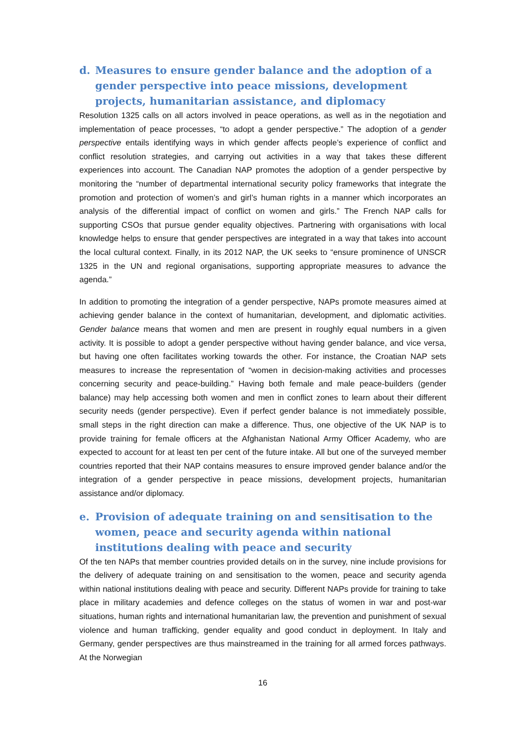d. Measures to ensure gender balance and the adoption of a gender perspective into peace missions, development projects, humanitarian assistance, and diplomacy
Resolution 1325 calls on all actors involved in peace operations, as well as in the negotiation and implementation of peace processes, “to adopt a gender perspective.” The adoption of a gender perspective entails identifying ways in which gender affects people’s experience of conflict and conflict resolution strategies, and carrying out activities in a way that takes these different experiences into account. The Canadian NAP promotes the adoption of a gender perspective by monitoring the “number of departmental international security policy frameworks that integrate the promotion and protection of women’s and girl’s human rights in a manner which incorporates an analysis of the differential impact of conflict on women and girls.” The French NAP calls for supporting CSOs that pursue gender equality objectives. Partnering with organisations with local knowledge helps to ensure that gender perspectives are integrated in a way that takes into account the local cultural context. Finally, in its 2012 NAP, the UK seeks to “ensure prominence of UNSCR 1325 in the UN and regional organisations, supporting appropriate measures to advance the agenda.”
In addition to promoting the integration of a gender perspective, NAPs promote measures aimed at achieving gender balance in the context of humanitarian, development, and diplomatic activities. Gender balance means that women and men are present in roughly equal numbers in a given activity. It is possible to adopt a gender perspective without having gender balance, and vice versa, but having one often facilitates working towards the other. For instance, the Croatian NAP sets measures to increase the representation of “women in decision-making activities and processes concerning security and peace-building.” Having both female and male peace-builders (gender balance) may help accessing both women and men in conflict zones to learn about their different security needs (gender perspective). Even if perfect gender balance is not immediately possible, small steps in the right direction can make a difference. Thus, one objective of the UK NAP is to provide training for female officers at the Afghanistan National Army Officer Academy, who are expected to account for at least ten per cent of the future intake. All but one of the surveyed member countries reported that their NAP contains measures to ensure improved gender balance and/or the integration of a gender perspective in peace missions, development projects, humanitarian assistance and/or diplomacy.
e. Provision of adequate training on and sensitisation to the women, peace and security agenda within national institutions dealing with peace and security
Of the ten NAPs that member countries provided details on in the survey, nine include provisions for the delivery of adequate training on and sensitisation to the women, peace and security agenda within national institutions dealing with peace and security. Different NAPs provide for training to take place in military academies and defence colleges on the status of women in war and post-war situations, human rights and international humanitarian law, the prevention and punishment of sexual violence and human trafficking, gender equality and good conduct in deployment. In Italy and Germany, gender perspectives are thus mainstreamed in the training for all armed forces pathways. At the Norwegian
16